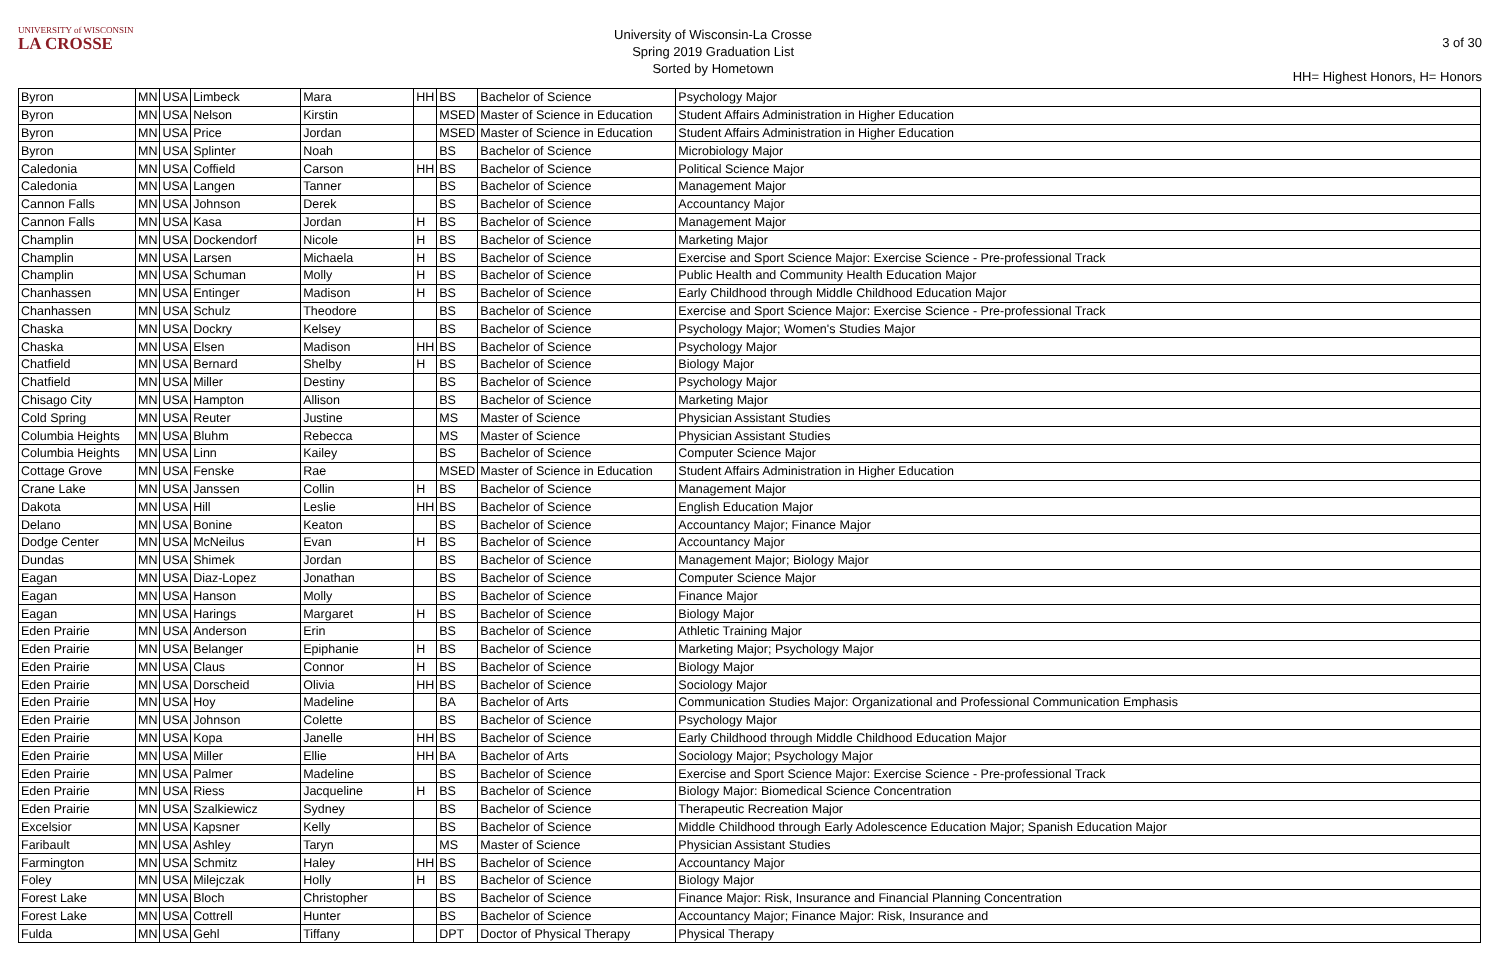UNIVERSITY of WISCONSIN
LA CROSSE
University of Wisconsin-La Crosse
Spring 2019 Graduation List
Sorted by Hometown
3 of 30
HH= Highest Honors, H= Honors
| Byron | MN | USA | Limbeck | Mara | HH | BS | Bachelor of Science | Psychology Major |
| Byron | MN | USA | Nelson | Kirstin | | MSED | Master of Science in Education | Student Affairs Administration in Higher Education |
| Byron | MN | USA | Price | Jordan | | MSED | Master of Science in Education | Student Affairs Administration in Higher Education |
| Byron | MN | USA | Splinter | Noah | | BS | Bachelor of Science | Microbiology Major |
| Caledonia | MN | USA | Coffield | Carson | HH | BS | Bachelor of Science | Political Science Major |
| Caledonia | MN | USA | Langen | Tanner | | BS | Bachelor of Science | Management Major |
| Cannon Falls | MN | USA | Johnson | Derek | | BS | Bachelor of Science | Accountancy Major |
| Cannon Falls | MN | USA | Kasa | Jordan | H | BS | Bachelor of Science | Management Major |
| Champlin | MN | USA | Dockendorf | Nicole | H | BS | Bachelor of Science | Marketing Major |
| Champlin | MN | USA | Larsen | Michaela | H | BS | Bachelor of Science | Exercise and Sport Science Major: Exercise Science - Pre-professional Track |
| Champlin | MN | USA | Schuman | Molly | H | BS | Bachelor of Science | Public Health and Community Health Education Major |
| Chanhassen | MN | USA | Entinger | Madison | H | BS | Bachelor of Science | Early Childhood through Middle Childhood Education Major |
| Chanhassen | MN | USA | Schulz | Theodore | | BS | Bachelor of Science | Exercise and Sport Science Major: Exercise Science - Pre-professional Track |
| Chaska | MN | USA | Dockry | Kelsey | | BS | Bachelor of Science | Psychology Major; Women's Studies Major |
| Chaska | MN | USA | Elsen | Madison | HH | BS | Bachelor of Science | Psychology Major |
| Chatfield | MN | USA | Bernard | Shelby | H | BS | Bachelor of Science | Biology Major |
| Chatfield | MN | USA | Miller | Destiny | | BS | Bachelor of Science | Psychology Major |
| Chisago City | MN | USA | Hampton | Allison | | BS | Bachelor of Science | Marketing Major |
| Cold Spring | MN | USA | Reuter | Justine | | MS | Master of Science | Physician Assistant Studies |
| Columbia Heights | MN | USA | Bluhm | Rebecca | | MS | Master of Science | Physician Assistant Studies |
| Columbia Heights | MN | USA | Linn | Kailey | | BS | Bachelor of Science | Computer Science Major |
| Cottage Grove | MN | USA | Fenske | Rae | | MSED | Master of Science in Education | Student Affairs Administration in Higher Education |
| Crane Lake | MN | USA | Janssen | Collin | H | BS | Bachelor of Science | Management Major |
| Dakota | MN | USA | Hill | Leslie | HH | BS | Bachelor of Science | English Education Major |
| Delano | MN | USA | Bonine | Keaton | | BS | Bachelor of Science | Accountancy Major; Finance Major |
| Dodge Center | MN | USA | McNeilus | Evan | H | BS | Bachelor of Science | Accountancy Major |
| Dundas | MN | USA | Shimek | Jordan | | BS | Bachelor of Science | Management Major; Biology Major |
| Eagan | MN | USA | Diaz-Lopez | Jonathan | | BS | Bachelor of Science | Computer Science Major |
| Eagan | MN | USA | Hanson | Molly | | BS | Bachelor of Science | Finance Major |
| Eagan | MN | USA | Harings | Margaret | H | BS | Bachelor of Science | Biology Major |
| Eden Prairie | MN | USA | Anderson | Erin | | BS | Bachelor of Science | Athletic Training Major |
| Eden Prairie | MN | USA | Belanger | Epiphanie | H | BS | Bachelor of Science | Marketing Major; Psychology Major |
| Eden Prairie | MN | USA | Claus | Connor | H | BS | Bachelor of Science | Biology Major |
| Eden Prairie | MN | USA | Dorscheid | Olivia | HH | BS | Bachelor of Science | Sociology Major |
| Eden Prairie | MN | USA | Hoy | Madeline | | BA | Bachelor of Arts | Communication Studies Major: Organizational and Professional Communication Emphasis |
| Eden Prairie | MN | USA | Johnson | Colette | | BS | Bachelor of Science | Psychology Major |
| Eden Prairie | MN | USA | Kopa | Janelle | HH | BS | Bachelor of Science | Early Childhood through Middle Childhood Education Major |
| Eden Prairie | MN | USA | Miller | Ellie | HH | BA | Bachelor of Arts | Sociology Major; Psychology Major |
| Eden Prairie | MN | USA | Palmer | Madeline | | BS | Bachelor of Science | Exercise and Sport Science Major: Exercise Science - Pre-professional Track |
| Eden Prairie | MN | USA | Riess | Jacqueline | H | BS | Bachelor of Science | Biology Major: Biomedical Science Concentration |
| Eden Prairie | MN | USA | Szalkiewicz | Sydney | | BS | Bachelor of Science | Therapeutic Recreation Major |
| Excelsior | MN | USA | Kapsner | Kelly | | BS | Bachelor of Science | Middle Childhood through Early Adolescence Education Major; Spanish Education Major |
| Faribault | MN | USA | Ashley | Taryn | | MS | Master of Science | Physician Assistant Studies |
| Farmington | MN | USA | Schmitz | Haley | HH | BS | Bachelor of Science | Accountancy Major |
| Foley | MN | USA | Milejczak | Holly | H | BS | Bachelor of Science | Biology Major |
| Forest Lake | MN | USA | Bloch | Christopher | | BS | Bachelor of Science | Finance Major: Risk, Insurance and Financial Planning Concentration |
| Forest Lake | MN | USA | Cottrell | Hunter | | BS | Bachelor of Science | Accountancy Major; Finance Major: Risk, Insurance and |
| Fulda | MN | USA | Gehl | Tiffany | | DPT | Doctor of Physical Therapy | Physical Therapy |